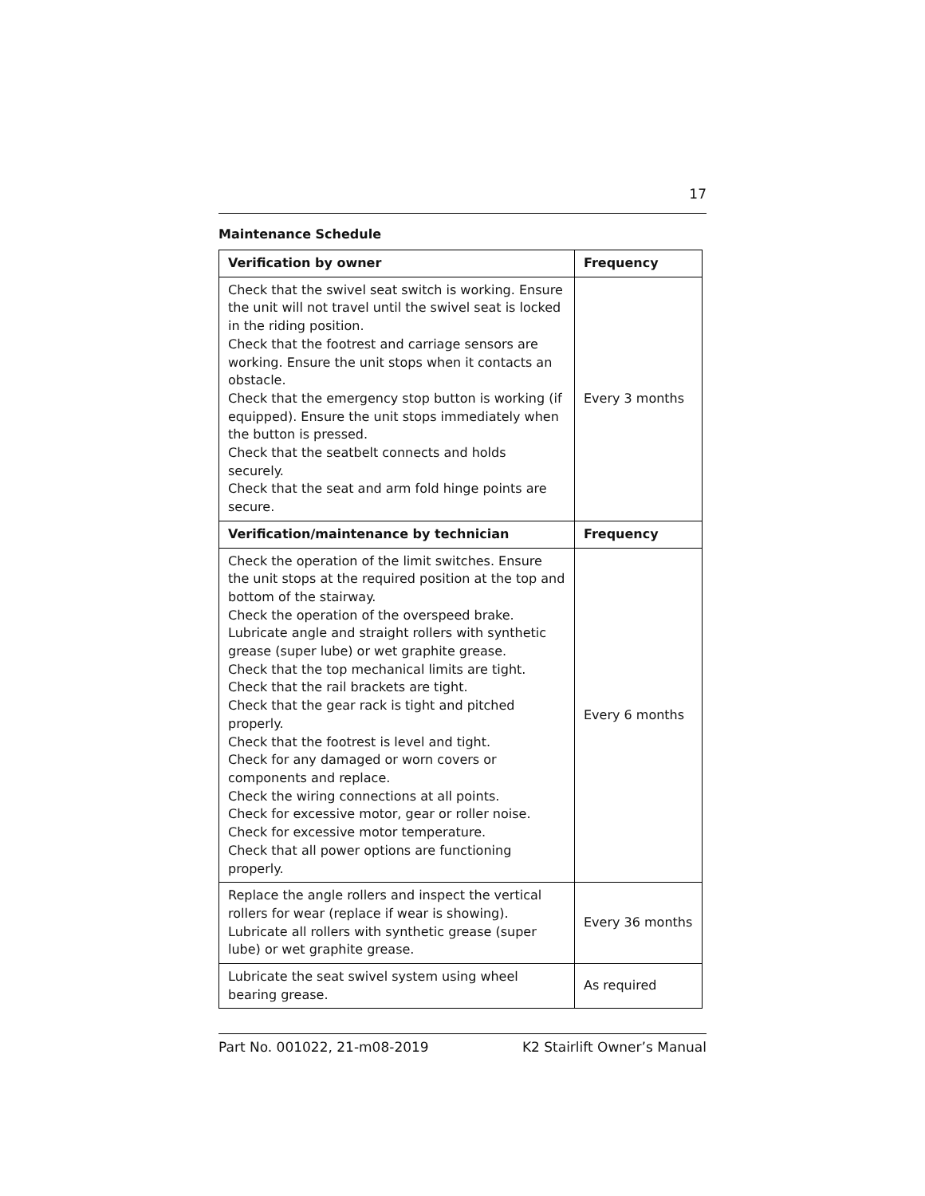17
Maintenance Schedule
| Verification by owner | Frequency |
| --- | --- |
| Check that the swivel seat switch is working. Ensure the unit will not travel until the swivel seat is locked in the riding position. Check that the footrest and carriage sensors are working. Ensure the unit stops when it contacts an obstacle. Check that the emergency stop button is working (if equipped). Ensure the unit stops immediately when the button is pressed. Check that the seatbelt connects and holds securely. Check that the seat and arm fold hinge points are secure. | Every 3 months |
| Verification/maintenance by technician | Frequency |
| Check the operation of the limit switches. Ensure the unit stops at the required position at the top and bottom of the stairway. Check the operation of the overspeed brake. Lubricate angle and straight rollers with synthetic grease (super lube) or wet graphite grease. Check that the top mechanical limits are tight. Check that the rail brackets are tight. Check that the gear rack is tight and pitched properly. Check that the footrest is level and tight. Check for any damaged or worn covers or components and replace. Check the wiring connections at all points. Check for excessive motor, gear or roller noise. Check for excessive motor temperature. Check that all power options are functioning properly. | Every 6 months |
| Replace the angle rollers and inspect the vertical rollers for wear (replace if wear is showing). Lubricate all rollers with synthetic grease (super lube) or wet graphite grease. | Every 36 months |
| Lubricate the seat swivel system using wheel bearing grease. | As required |
Part No. 001022, 21-m08-2019 K2 Stairlift Owner’s Manual